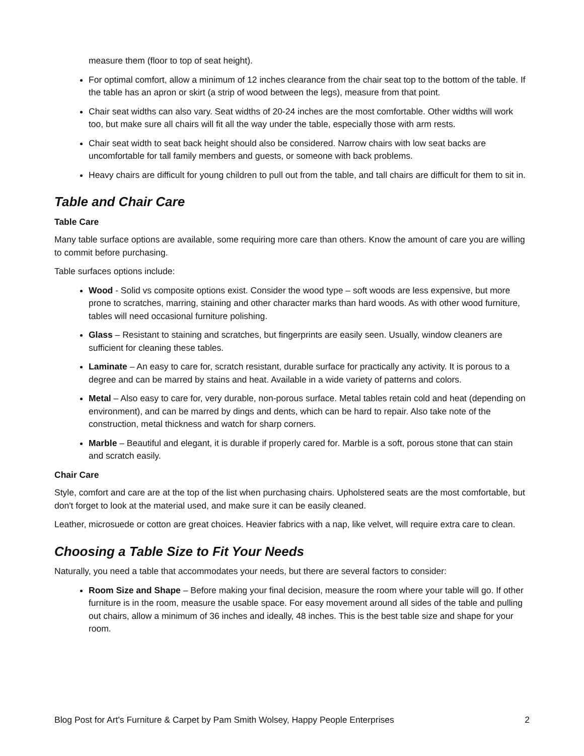measure them (floor to top of seat height).
For optimal comfort, allow a minimum of 12 inches clearance from the chair seat top to the bottom of the table. If the table has an apron or skirt (a strip of wood between the legs), measure from that point.
Chair seat widths can also vary. Seat widths of 20-24 inches are the most comfortable. Other widths will work too, but make sure all chairs will fit all the way under the table, especially those with arm rests.
Chair seat width to seat back height should also be considered. Narrow chairs with low seat backs are uncomfortable for tall family members and guests, or someone with back problems.
Heavy chairs are difficult for young children to pull out from the table, and tall chairs are difficult for them to sit in.
Table and Chair Care
Table Care
Many table surface options are available, some requiring more care than others. Know the amount of care you are willing to commit before purchasing.
Table surfaces options include:
Wood - Solid vs composite options exist. Consider the wood type – soft woods are less expensive, but more prone to scratches, marring, staining and other character marks than hard woods. As with other wood furniture, tables will need occasional furniture polishing.
Glass – Resistant to staining and scratches, but fingerprints are easily seen. Usually, window cleaners are sufficient for cleaning these tables.
Laminate – An easy to care for, scratch resistant, durable surface for practically any activity. It is porous to a degree and can be marred by stains and heat. Available in a wide variety of patterns and colors.
Metal – Also easy to care for, very durable, non-porous surface. Metal tables retain cold and heat (depending on environment), and can be marred by dings and dents, which can be hard to repair. Also take note of the construction, metal thickness and watch for sharp corners.
Marble – Beautiful and elegant, it is durable if properly cared for. Marble is a soft, porous stone that can stain and scratch easily.
Chair Care
Style, comfort and care are at the top of the list when purchasing chairs. Upholstered seats are the most comfortable, but don't forget to look at the material used, and make sure it can be easily cleaned.
Leather, microsuede or cotton are great choices. Heavier fabrics with a nap, like velvet, will require extra care to clean.
Choosing a Table Size to Fit Your Needs
Naturally, you need a table that accommodates your needs, but there are several factors to consider:
Room Size and Shape – Before making your final decision, measure the room where your table will go. If other furniture is in the room, measure the usable space. For easy movement around all sides of the table and pulling out chairs, allow a minimum of 36 inches and ideally, 48 inches. This is the best table size and shape for your room.
Blog Post for Art's Furniture & Carpet by Pam Smith Wolsey, Happy People Enterprises 2